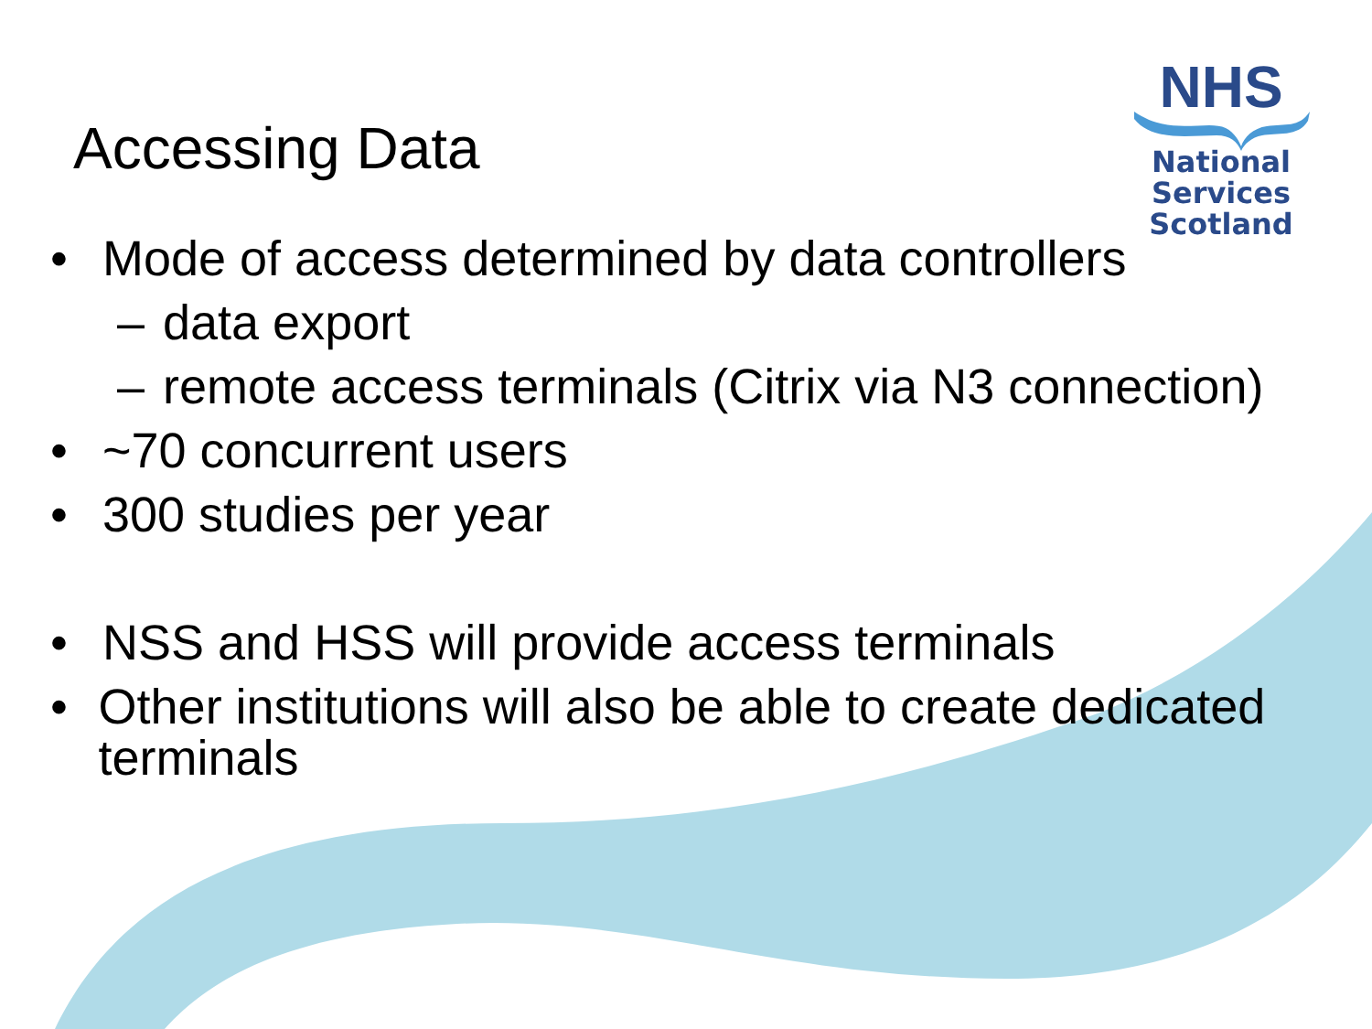NHS
National
Services
Scotland
Accessing Data
• Mode of access determined by data controllers
– data export
– remote access terminals (Citrix via N3 connection)
• ~70 concurrent users
• 300 studies per year
• NSS and HSS will provide access terminals
• Other institutions will also be able to create dedicated terminals